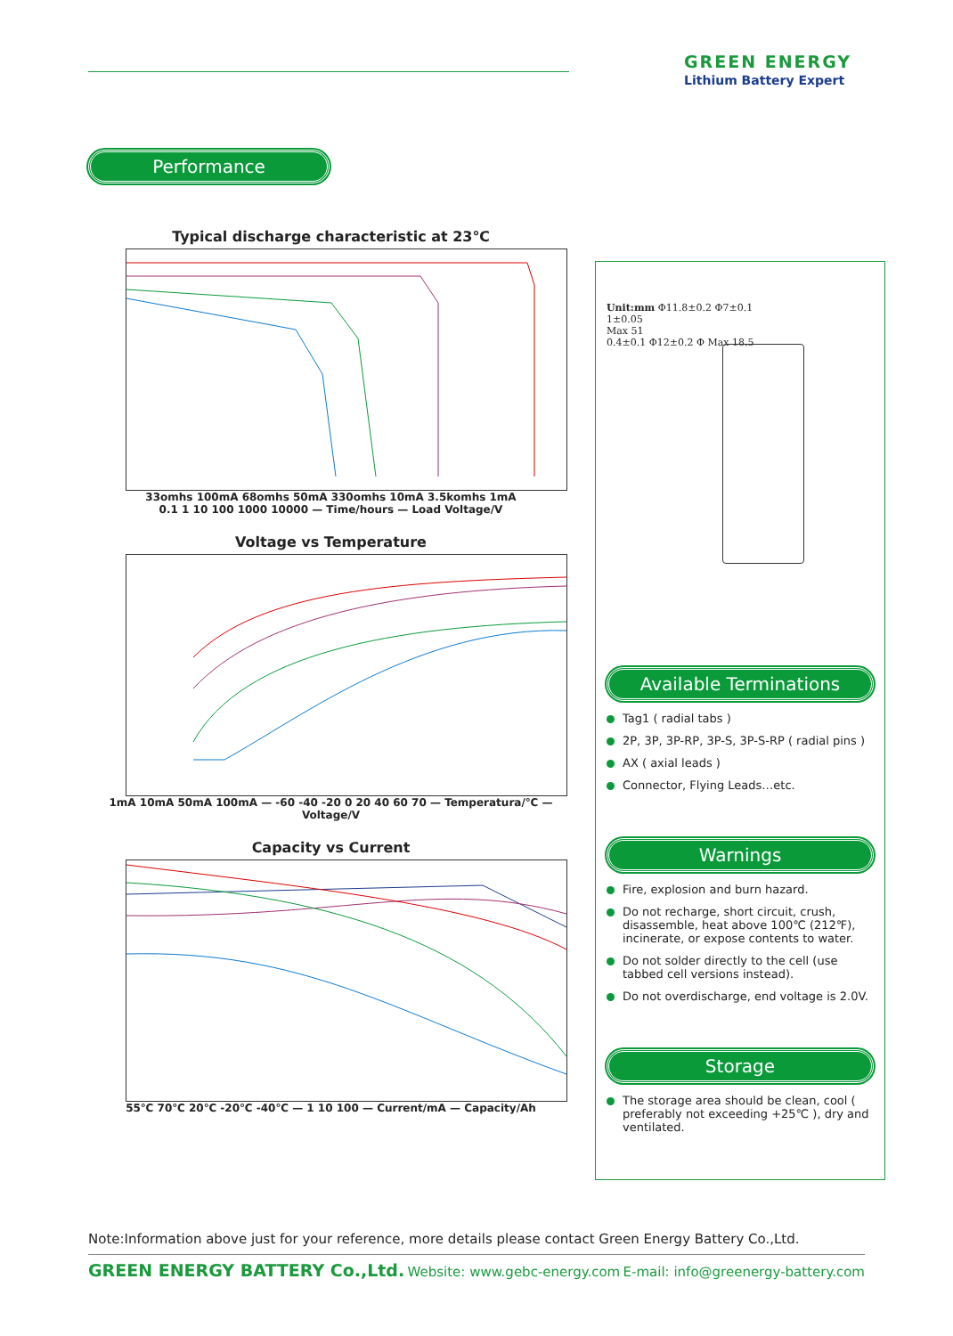GREEN ENERGY
Lithium Battery Expert
Performance
Typical discharge characteristic at 23℃
33omhs 100mA 68omhs 50mA 330omhs 10mA 3.5komhs 1mA
0.1 1 10 100 1000 10000 — Time/hours — Load Voltage/V
Voltage vs Temperature
1mA 10mA 50mA 100mA — -60 -40 -20 0 20 40 60 70 — Temperatura/℃ — Voltage/V
Capacity vs Current
55℃ 70℃ 20℃ -20℃ -40℃ — 1 10 100 — Current/mA — Capacity/Ah
Unit:mm Φ11.8±0.2 Φ7±0.1
1±0.05
Max 51
0.4±0.1 Φ12±0.2 Φ Max 18.5
Available Terminations
Tag1 ( radial tabs )
2P, 3P, 3P-RP, 3P-S, 3P-S-RP ( radial pins )
AX ( axial leads )
Connector, Flying Leads…etc.
Warnings
Fire, explosion and burn hazard.
Do not recharge, short circuit, crush, disassemble, heat above 100℃ (212℉), incinerate, or expose contents to water.
Do not solder directly to the cell (use tabbed cell versions instead).
Do not overdischarge, end voltage is 2.0V.
Storage
The storage area should be clean, cool ( preferably not exceeding +25℃ ), dry and ventilated.
Note:Information above just for your reference, more details please contact Green Energy Battery Co.,Ltd.
GREEN ENERGY BATTERY Co.,Ltd. Website: www.gebc-energy.com E-mail: info@greenergy-battery.com